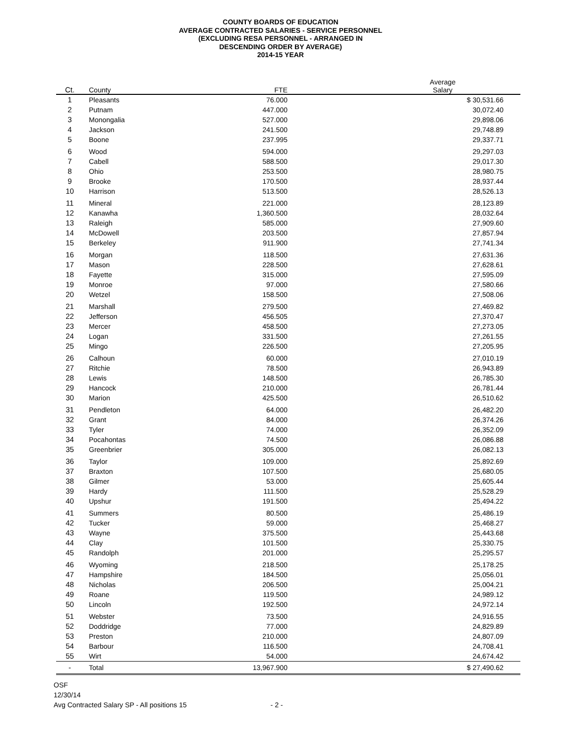COUNTY BOARDS OF EDUCATION
AVERAGE CONTRACTED SALARIES - SERVICE PERSONNEL
(EXCLUDING RESA PERSONNEL - ARRANGED IN
DESCENDING ORDER BY AVERAGE)
2014-15 YEAR
| Ct. | County | FTE | Average Salary | |
| --- | --- | --- | --- | --- |
| 1 | Pleasants | 76.000 | $ 30,531.66 | |
| 2 | Putnam | 447.000 | 30,072.40 | |
| 3 | Monongalia | 527.000 | 29,898.06 | |
| 4 | Jackson | 241.500 | 29,748.89 | |
| 5 | Boone | 237.995 | 29,337.71 | |
| 6 | Wood | 594.000 | 29,297.03 | |
| 7 | Cabell | 588.500 | 29,017.30 | |
| 8 | Ohio | 253.500 | 28,980.75 | |
| 9 | Brooke | 170.500 | 28,937.44 | |
| 10 | Harrison | 513.500 | 28,526.13 | |
| 11 | Mineral | 221.000 | 28,123.89 | |
| 12 | Kanawha | 1,360.500 | 28,032.64 | |
| 13 | Raleigh | 585.000 | 27,909.60 | |
| 14 | McDowell | 203.500 | 27,857.94 | |
| 15 | Berkeley | 911.900 | 27,741.34 | |
| 16 | Morgan | 118.500 | 27,631.36 | |
| 17 | Mason | 228.500 | 27,628.61 | |
| 18 | Fayette | 315.000 | 27,595.09 | |
| 19 | Monroe | 97.000 | 27,580.66 | |
| 20 | Wetzel | 158.500 | 27,508.06 | |
| 21 | Marshall | 279.500 | 27,469.82 | |
| 22 | Jefferson | 456.505 | 27,370.47 | |
| 23 | Mercer | 458.500 | 27,273.05 | |
| 24 | Logan | 331.500 | 27,261.55 | |
| 25 | Mingo | 226.500 | 27,205.95 | |
| 26 | Calhoun | 60.000 | 27,010.19 | |
| 27 | Ritchie | 78.500 | 26,943.89 | |
| 28 | Lewis | 148.500 | 26,785.30 | |
| 29 | Hancock | 210.000 | 26,781.44 | |
| 30 | Marion | 425.500 | 26,510.62 | |
| 31 | Pendleton | 64.000 | 26,482.20 | |
| 32 | Grant | 84.000 | 26,374.26 | |
| 33 | Tyler | 74.000 | 26,352.09 | |
| 34 | Pocahontas | 74.500 | 26,086.88 | |
| 35 | Greenbrier | 305.000 | 26,082.13 | |
| 36 | Taylor | 109.000 | 25,892.69 | |
| 37 | Braxton | 107.500 | 25,680.05 | |
| 38 | Gilmer | 53.000 | 25,605.44 | |
| 39 | Hardy | 111.500 | 25,528.29 | |
| 40 | Upshur | 191.500 | 25,494.22 | |
| 41 | Summers | 80.500 | 25,486.19 | |
| 42 | Tucker | 59.000 | 25,468.27 | |
| 43 | Wayne | 375.500 | 25,443.68 | |
| 44 | Clay | 101.500 | 25,330.75 | |
| 45 | Randolph | 201.000 | 25,295.57 | |
| 46 | Wyoming | 218.500 | 25,178.25 | |
| 47 | Hampshire | 184.500 | 25,056.01 | |
| 48 | Nicholas | 206.500 | 25,004.21 | |
| 49 | Roane | 119.500 | 24,989.12 | |
| 50 | Lincoln | 192.500 | 24,972.14 | |
| 51 | Webster | 73.500 | 24,916.55 | |
| 52 | Doddridge | 77.000 | 24,829.89 | |
| 53 | Preston | 210.000 | 24,807.09 | |
| 54 | Barbour | 116.500 | 24,708.41 | |
| 55 | Wirt | 54.000 | 24,674.42 | |
| - | Total | 13,967.900 | $ 27,490.62 | |
OSF
12/30/14
Avg Contracted Salary SP - All positions 15 - 2 -